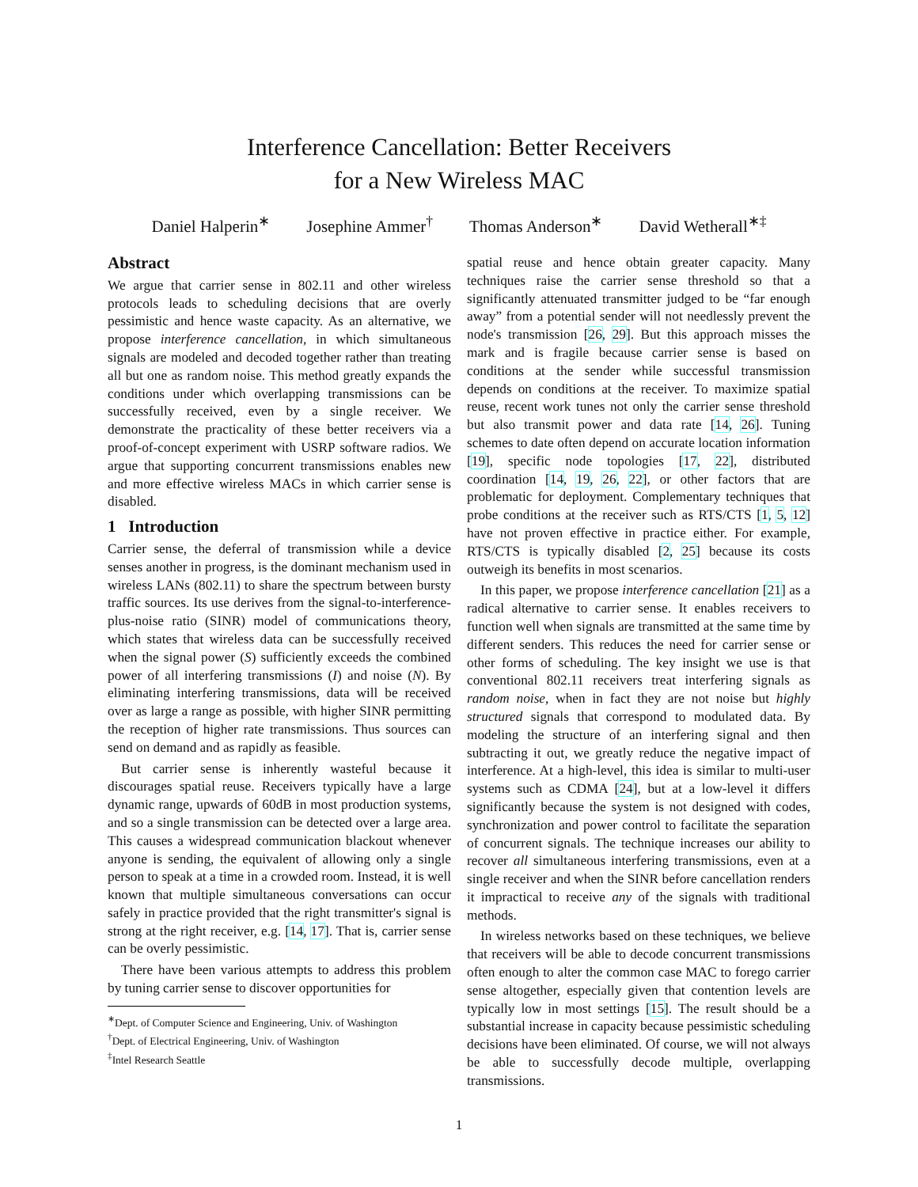Interference Cancellation: Better Receivers
for a New Wireless MAC
Daniel Halperin<sup>∗</sup> Josephine Ammer<sup>†</sup> Thomas Anderson<sup>∗</sup> David Wetherall<sup>∗‡</sup>
Abstract
We argue that carrier sense in 802.11 and other wireless protocols leads to scheduling decisions that are overly pessimistic and hence waste capacity. As an alternative, we propose interference cancellation, in which simultaneous signals are modeled and decoded together rather than treating all but one as random noise. This method greatly expands the conditions under which overlapping transmissions can be successfully received, even by a single receiver. We demonstrate the practicality of these better receivers via a proof-of-concept experiment with USRP software radios. We argue that supporting concurrent transmissions enables new and more effective wireless MACs in which carrier sense is disabled.
1 Introduction
Carrier sense, the deferral of transmission while a device senses another in progress, is the dominant mechanism used in wireless LANs (802.11) to share the spectrum between bursty traffic sources. Its use derives from the signal-to-interference-plus-noise ratio (SINR) model of communications theory, which states that wireless data can be successfully received when the signal power (S) sufficiently exceeds the combined power of all interfering transmissions (I) and noise (N). By eliminating interfering transmissions, data will be received over as large a range as possible, with higher SINR permitting the reception of higher rate transmissions. Thus sources can send on demand and as rapidly as feasible.
But carrier sense is inherently wasteful because it discourages spatial reuse. Receivers typically have a large dynamic range, upwards of 60dB in most production systems, and so a single transmission can be detected over a large area. This causes a widespread communication blackout whenever anyone is sending, the equivalent of allowing only a single person to speak at a time in a crowded room. Instead, it is well known that multiple simultaneous conversations can occur safely in practice provided that the right transmitter's signal is strong at the right receiver, e.g. [14, 17]. That is, carrier sense can be overly pessimistic.
There have been various attempts to address this problem by tuning carrier sense to discover opportunities for
<sup>∗</sup>Dept. of Computer Science and Engineering, Univ. of Washington
<sup>†</sup> Dept. of Electrical Engineering, Univ. of Washington
<sup>‡</sup> Intel Research Seattle
spatial reuse and hence obtain greater capacity. Many techniques raise the carrier sense threshold so that a significantly attenuated transmitter judged to be “far enough away” from a potential sender will not needlessly prevent the node's transmission [26, 29]. But this approach misses the mark and is fragile because carrier sense is based on conditions at the sender while successful transmission depends on conditions at the receiver. To maximize spatial reuse, recent work tunes not only the carrier sense threshold but also transmit power and data rate [14, 26]. Tuning schemes to date often depend on accurate location information [19], specific node topologies [17, 22], distributed coordination [14, 19, 26, 22], or other factors that are problematic for deployment. Complementary techniques that probe conditions at the receiver such as RTS/CTS [1, 5, 12] have not proven effective in practice either. For example, RTS/CTS is typically disabled [2, 25] because its costs outweigh its benefits in most scenarios.
In this paper, we propose interference cancellation [21] as a radical alternative to carrier sense. It enables receivers to function well when signals are transmitted at the same time by different senders. This reduces the need for carrier sense or other forms of scheduling. The key insight we use is that conventional 802.11 receivers treat interfering signals as random noise, when in fact they are not noise but highly structured signals that correspond to modulated data. By modeling the structure of an interfering signal and then subtracting it out, we greatly reduce the negative impact of interference. At a high-level, this idea is similar to multi-user systems such as CDMA [24], but at a low-level it differs significantly because the system is not designed with codes, synchronization and power control to facilitate the separation of concurrent signals. The technique increases our ability to recover all simultaneous interfering transmissions, even at a single receiver and when the SINR before cancellation renders it impractical to receive any of the signals with traditional methods.
In wireless networks based on these techniques, we believe that receivers will be able to decode concurrent transmissions often enough to alter the common case MAC to forego carrier sense altogether, especially given that contention levels are typically low in most settings [15]. The result should be a substantial increase in capacity because pessimistic scheduling decisions have been eliminated. Of course, we will not always be able to successfully decode multiple, overlapping transmissions.
1